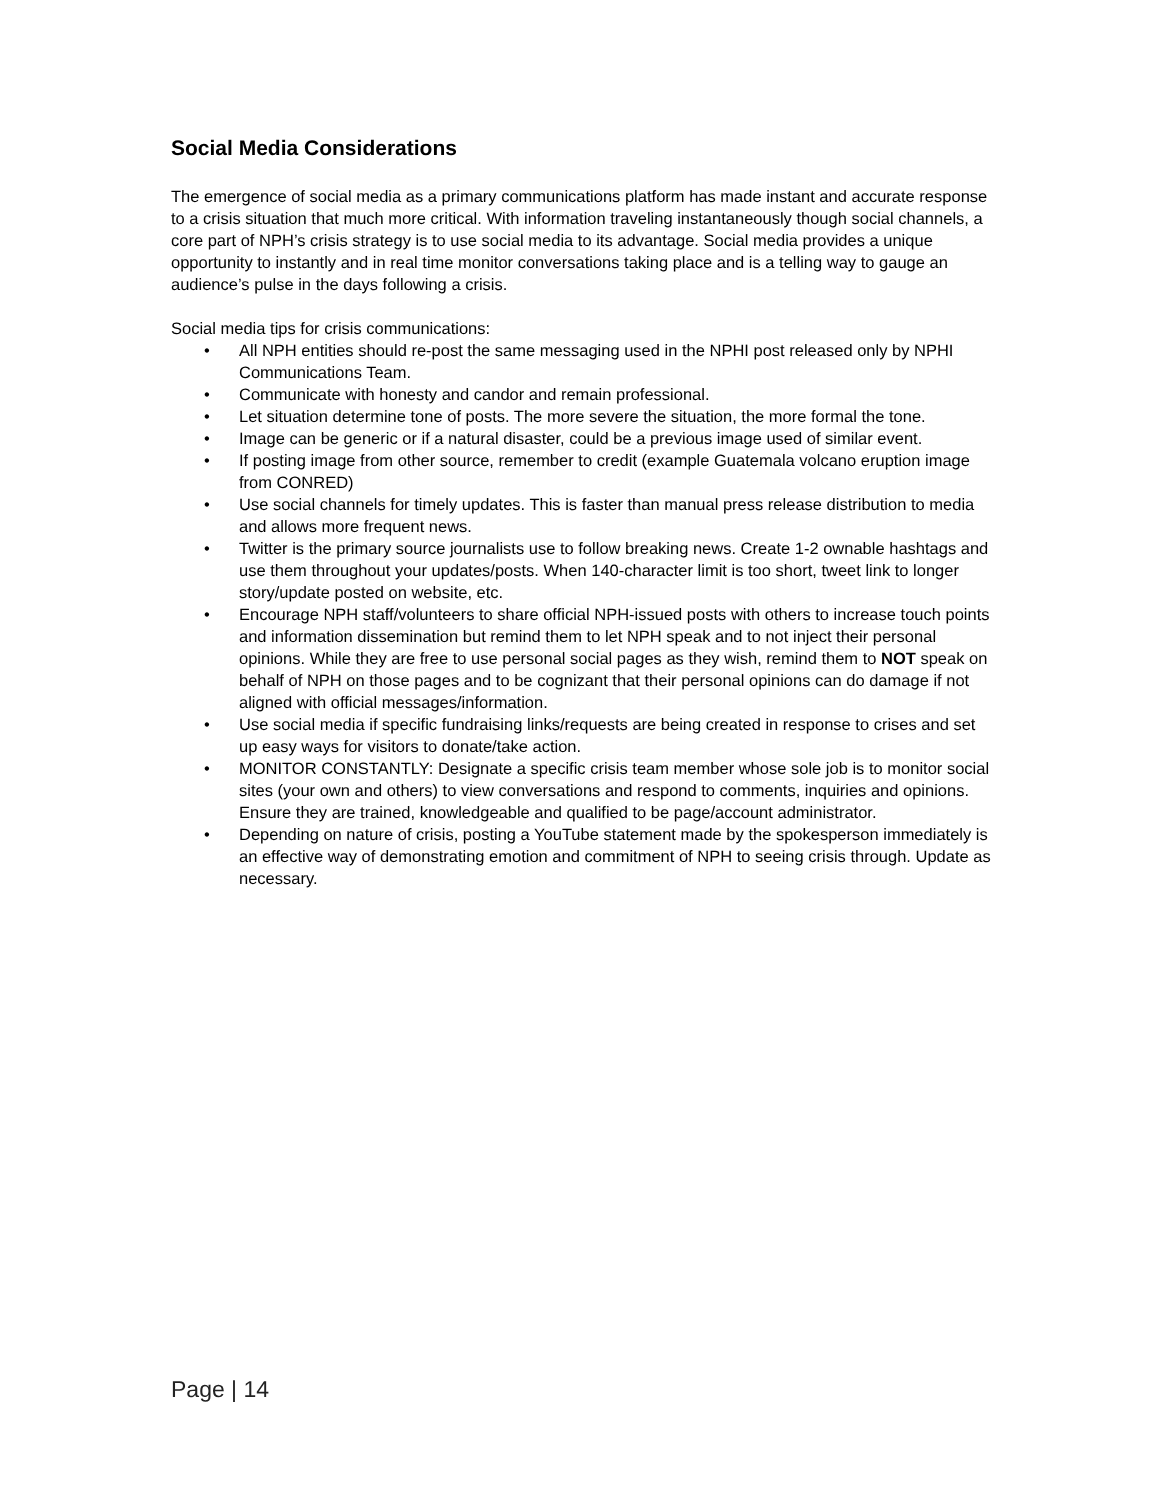Social Media Considerations
The emergence of social media as a primary communications platform has made instant and accurate response to a crisis situation that much more critical. With information traveling instantaneously though social channels, a core part of NPH’s crisis strategy is to use social media to its advantage. Social media provides a unique opportunity to instantly and in real time monitor conversations taking place and is a telling way to gauge an audience’s pulse in the days following a crisis.
Social media tips for crisis communications:
• All NPH entities should re-post the same messaging used in the NPHI post released only by NPHI Communications Team.
• Communicate with honesty and candor and remain professional.
• Let situation determine tone of posts. The more severe the situation, the more formal the tone.
• Image can be generic or if a natural disaster, could be a previous image used of similar event.
• If posting image from other source, remember to credit (example Guatemala volcano eruption image from CONRED)
• Use social channels for timely updates. This is faster than manual press release distribution to media and allows more frequent news.
• Twitter is the primary source journalists use to follow breaking news. Create 1-2 ownable hashtags and use them throughout your updates/posts. When 140-character limit is too short, tweet link to longer story/update posted on website, etc.
• Encourage NPH staff/volunteers to share official NPH-issued posts with others to increase touch points and information dissemination but remind them to let NPH speak and to not inject their personal opinions. While they are free to use personal social pages as they wish, remind them to NOT speak on behalf of NPH on those pages and to be cognizant that their personal opinions can do damage if not aligned with official messages/information.
• Use social media if specific fundraising links/requests are being created in response to crises and set up easy ways for visitors to donate/take action.
• MONITOR CONSTANTLY: Designate a specific crisis team member whose sole job is to monitor social sites (your own and others) to view conversations and respond to comments, inquiries and opinions. Ensure they are trained, knowledgeable and qualified to be page/account administrator.
• Depending on nature of crisis, posting a YouTube statement made by the spokesperson immediately is an effective way of demonstrating emotion and commitment of NPH to seeing crisis through. Update as necessary.
Page | 14